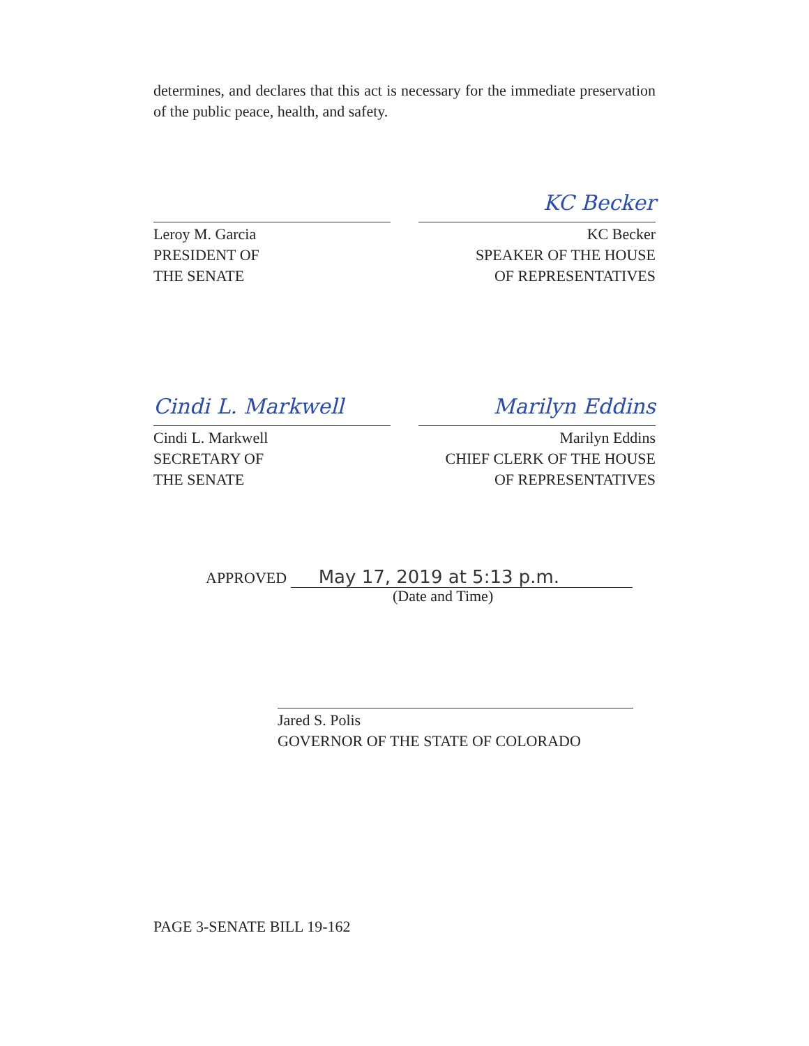determines, and declares that this act is necessary for the immediate preservation of the public peace, health, and safety.
Leroy M. Garcia
PRESIDENT OF
THE SENATE
KC Becker
KC Becker
SPEAKER OF THE HOUSE
OF REPRESENTATIVES
Cindi L. Markwell
Cindi L. Markwell
SECRETARY OF
THE SENATE
Marilyn Eddins
Marilyn Eddins
CHIEF CLERK OF THE HOUSE
OF REPRESENTATIVES
APPROVED May 17, 2019 at 5:13 p.m.
(Date and Time)
Jared S. Polis
GOVERNOR OF THE STATE OF COLORADO
PAGE 3-SENATE BILL 19-162